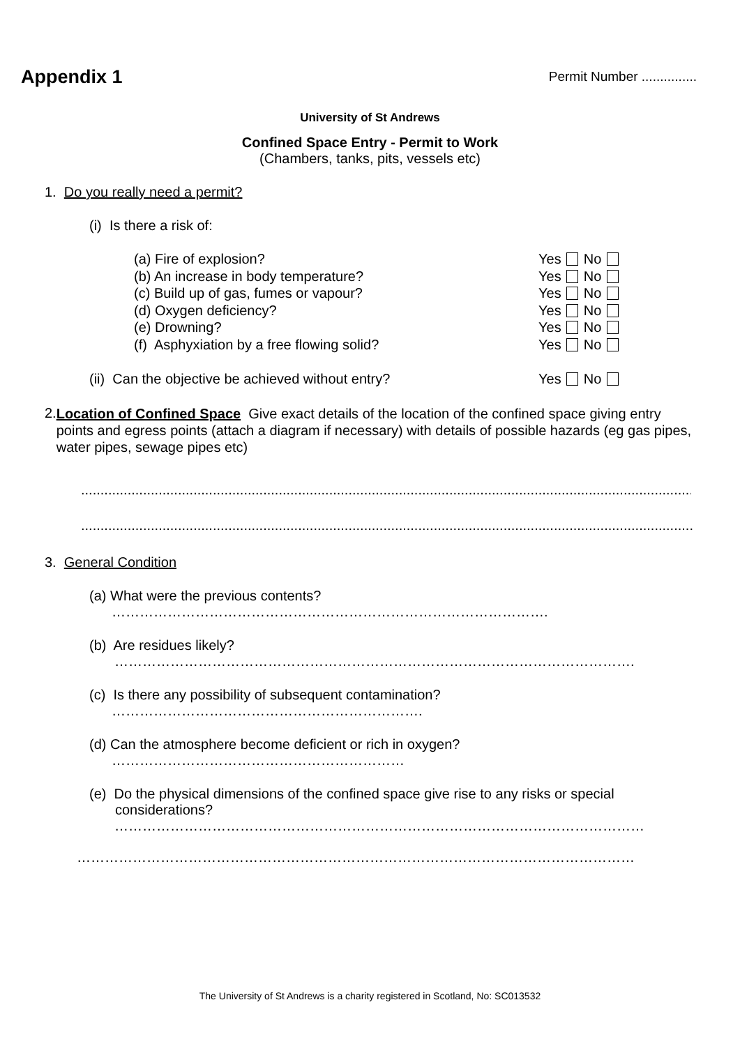Appendix 1
Permit Number ...............
University of St Andrews
Confined Space Entry - Permit to Work
(Chambers, tanks, pits, vessels etc)
1. Do you really need a permit?
(i) Is there a risk of:
(a) Fire of explosion? Yes No
(b) An increase in body temperature? Yes No
(c) Build up of gas, fumes or vapour? Yes No
(d) Oxygen deficiency? Yes No
(e) Drowning? Yes No
(f) Asphyxiation by a free flowing solid? Yes No
(ii) Can the objective be achieved without entry? Yes No
2.
Location of Confined Space Give exact details of the location of the confined space giving entry points and egress points (attach a diagram if necessary) with details of possible hazards (eg gas pipes, water pipes, sewage pipes etc)
.................................................................................................................................................................
.....................................................................................................................................................................
3. General Condition
(a) What were the previous contents?
………………………………………………………………………………….
(b) Are residues likely?
………………………………………………………………………………………………….
(c) Is there any possibility of subsequent contamination?
………………………………………………………….
(d) Can the atmosphere become deficient or rich in oxygen?
………………………………………………………
(e) Do the physical dimensions of the confined space give rise to any risks or special considerations?
……………………………………………………………………………………………………
…………………………………………………………………………………………………………
The University of St Andrews is a charity registered in Scotland, No: SC013532